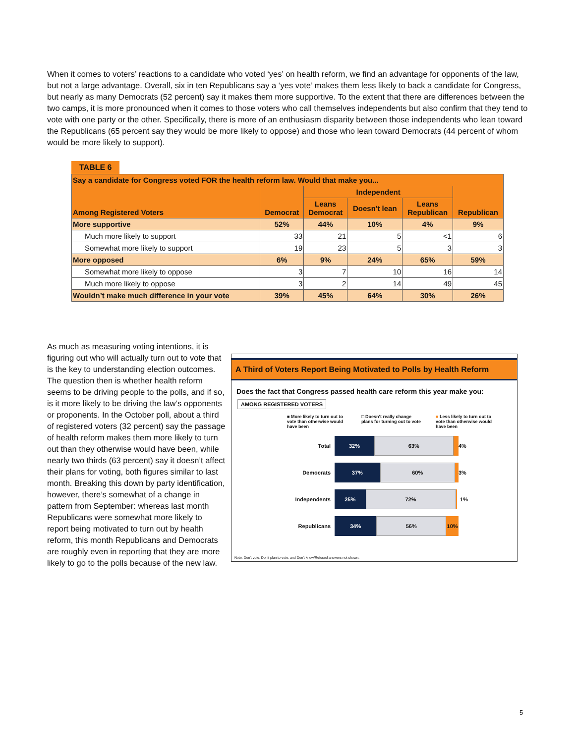When it comes to voters’ reactions to a candidate who voted ‘yes’ on health reform, we find an advantage for opponents of the law, but not a large advantage. Overall, six in ten Republicans say a ‘yes vote’ makes them less likely to back a candidate for Congress, but nearly as many Democrats (52 percent) say it makes them more supportive. To the extent that there are differences between the two camps, it is more pronounced when it comes to those voters who call themselves independents but also confirm that they tend to vote with one party or the other. Specifically, there is more of an enthusiasm disparity between those independents who lean toward the Republicans (65 percent say they would be more likely to oppose) and those who lean toward Democrats (44 percent of whom would be more likely to support).
TABLE 6
| Say a candidate for Congress voted FOR the health reform law. Would that make you... | | | | | |
| Among Registered Voters | Democrat | Independent | | | Republican |
| | | Leans Democrat | Doesn't lean | Leans Republican | |
| More supportive | 52% | 44% | 10% | 4% | 9% |
| Much more likely to support | 33 | 21 | 5 | <1 | 6 |
| Somewhat more likely to support | 19 | 23 | 5 | 3 | 3 |
| More opposed | 6% | 9% | 24% | 65% | 59% |
| Somewhat more likely to oppose | 3 | 7 | 10 | 16 | 14 |
| Much more likely to oppose | 3 | 2 | 14 | 49 | 45 |
| Wouldn’t make much difference in your vote | 39% | 45% | 64% | 30% | 26% |
As much as measuring voting intentions, it is figuring out who will actually turn out to vote that is the key to understanding election outcomes. The question then is whether health reform seems to be driving people to the polls, and if so, is it more likely to be driving the law’s opponents or proponents. In the October poll, about a third of registered voters (32 percent) say the passage of health reform makes them more likely to turn out than they otherwise would have been, while nearly two thirds (63 percent) say it doesn’t affect their plans for voting, both figures similar to last month. Breaking this down by party identification, however, there’s somewhat of a change in pattern from September: whereas last month Republicans were somewhat more likely to report being motivated to turn out by health reform, this month Republicans and Democrats are roughly even in reporting that they are more likely to go to the polls because of the new law.
A Third of Voters Report Being Motivated to Polls by Health Reform
Does the fact that Congress passed health care reform this year make you:
AMONG REGISTERED VOTERS
■ More likely to turn out to vote than otherwise would have been
□ Doesn’t really change plans for turning out to vote
■ Less likely to turn out to vote than otherwise would have been
Total
32% 63%
4%
Democrats
37% 60%
3%
Independents
25% 72%
1%
Republicans
34% 56% 10%
Note: Don't vote, Don't plan to vote, and Don't know/Refused answers not shown.
5